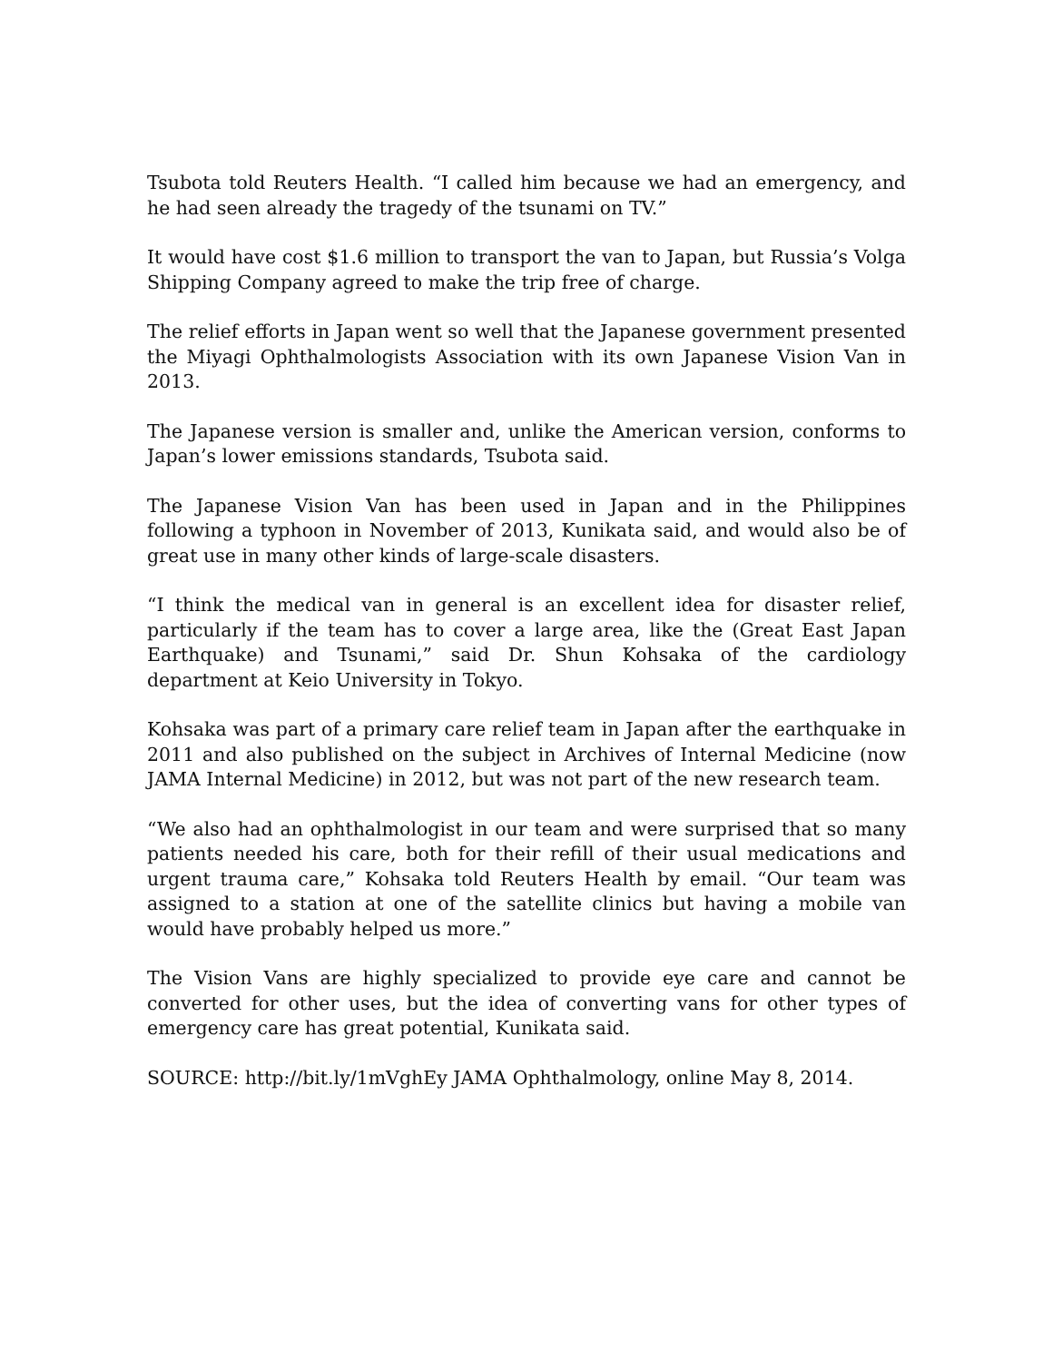Tsubota told Reuters Health. “I called him because we had an emergency, and he had seen already the tragedy of the tsunami on TV.”
It would have cost $1.6 million to transport the van to Japan, but Russia’s Volga Shipping Company agreed to make the trip free of charge.
The relief efforts in Japan went so well that the Japanese government presented the Miyagi Ophthalmologists Association with its own Japanese Vision Van in 2013.
The Japanese version is smaller and, unlike the American version, conforms to Japan’s lower emissions standards, Tsubota said.
The Japanese Vision Van has been used in Japan and in the Philippines following a typhoon in November of 2013, Kunikata said, and would also be of great use in many other kinds of large-scale disasters.
“I think the medical van in general is an excellent idea for disaster relief, particularly if the team has to cover a large area, like the (Great East Japan Earthquake) and Tsunami,” said Dr. Shun Kohsaka of the cardiology department at Keio University in Tokyo.
Kohsaka was part of a primary care relief team in Japan after the earthquake in 2011 and also published on the subject in Archives of Internal Medicine (now JAMA Internal Medicine) in 2012, but was not part of the new research team.
“We also had an ophthalmologist in our team and were surprised that so many patients needed his care, both for their refill of their usual medications and urgent trauma care,” Kohsaka told Reuters Health by email. “Our team was assigned to a station at one of the satellite clinics but having a mobile van would have probably helped us more.”
The Vision Vans are highly specialized to provide eye care and cannot be converted for other uses, but the idea of converting vans for other types of emergency care has great potential, Kunikata said.
SOURCE: http://bit.ly/1mVghEy JAMA Ophthalmology, online May 8, 2014.